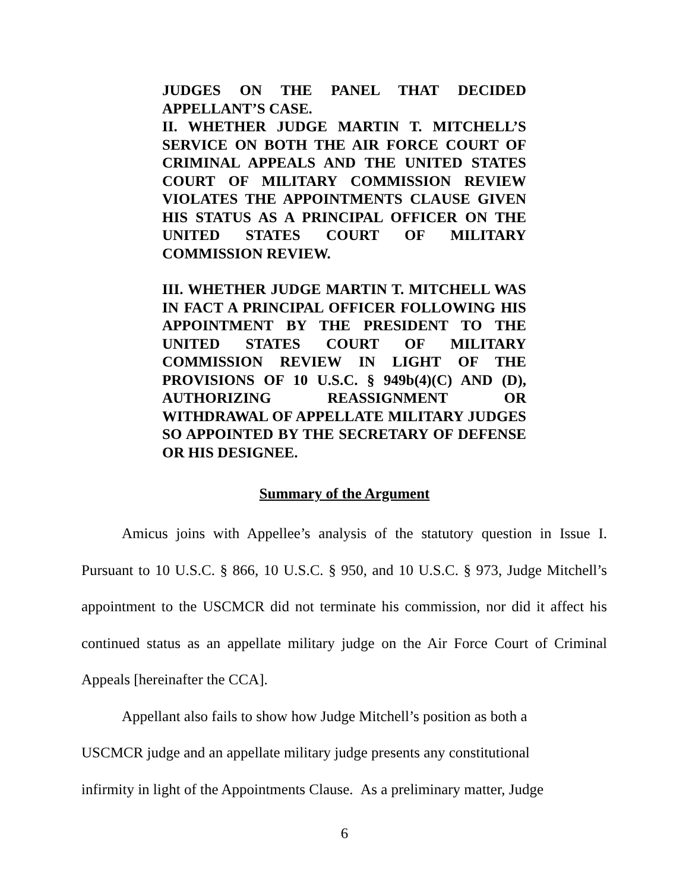JUDGES ON THE PANEL THAT DECIDED APPELLANT’S CASE.
II. WHETHER JUDGE MARTIN T. MITCHELL’S SERVICE ON BOTH THE AIR FORCE COURT OF CRIMINAL APPEALS AND THE UNITED STATES COURT OF MILITARY COMMISSION REVIEW VIOLATES THE APPOINTMENTS CLAUSE GIVEN HIS STATUS AS A PRINCIPAL OFFICER ON THE UNITED STATES COURT OF MILITARY COMMISSION REVIEW.
III. WHETHER JUDGE MARTIN T. MITCHELL WAS IN FACT A PRINCIPAL OFFICER FOLLOWING HIS APPOINTMENT BY THE PRESIDENT TO THE UNITED STATES COURT OF MILITARY COMMISSION REVIEW IN LIGHT OF THE PROVISIONS OF 10 U.S.C. § 949b(4)(C) AND (D), AUTHORIZING REASSIGNMENT OR WITHDRAWAL OF APPELLATE MILITARY JUDGES SO APPOINTED BY THE SECRETARY OF DEFENSE OR HIS DESIGNEE.
Summary of the Argument
Amicus joins with Appellee’s analysis of the statutory question in Issue I. Pursuant to 10 U.S.C. § 866, 10 U.S.C. § 950, and 10 U.S.C. § 973, Judge Mitchell’s appointment to the USCMCR did not terminate his commission, nor did it affect his continued status as an appellate military judge on the Air Force Court of Criminal Appeals [hereinafter the CCA].
Appellant also fails to show how Judge Mitchell’s position as both a
USCMCR judge and an appellate military judge presents any constitutional
infirmity in light of the Appointments Clause. As a preliminary matter, Judge
6